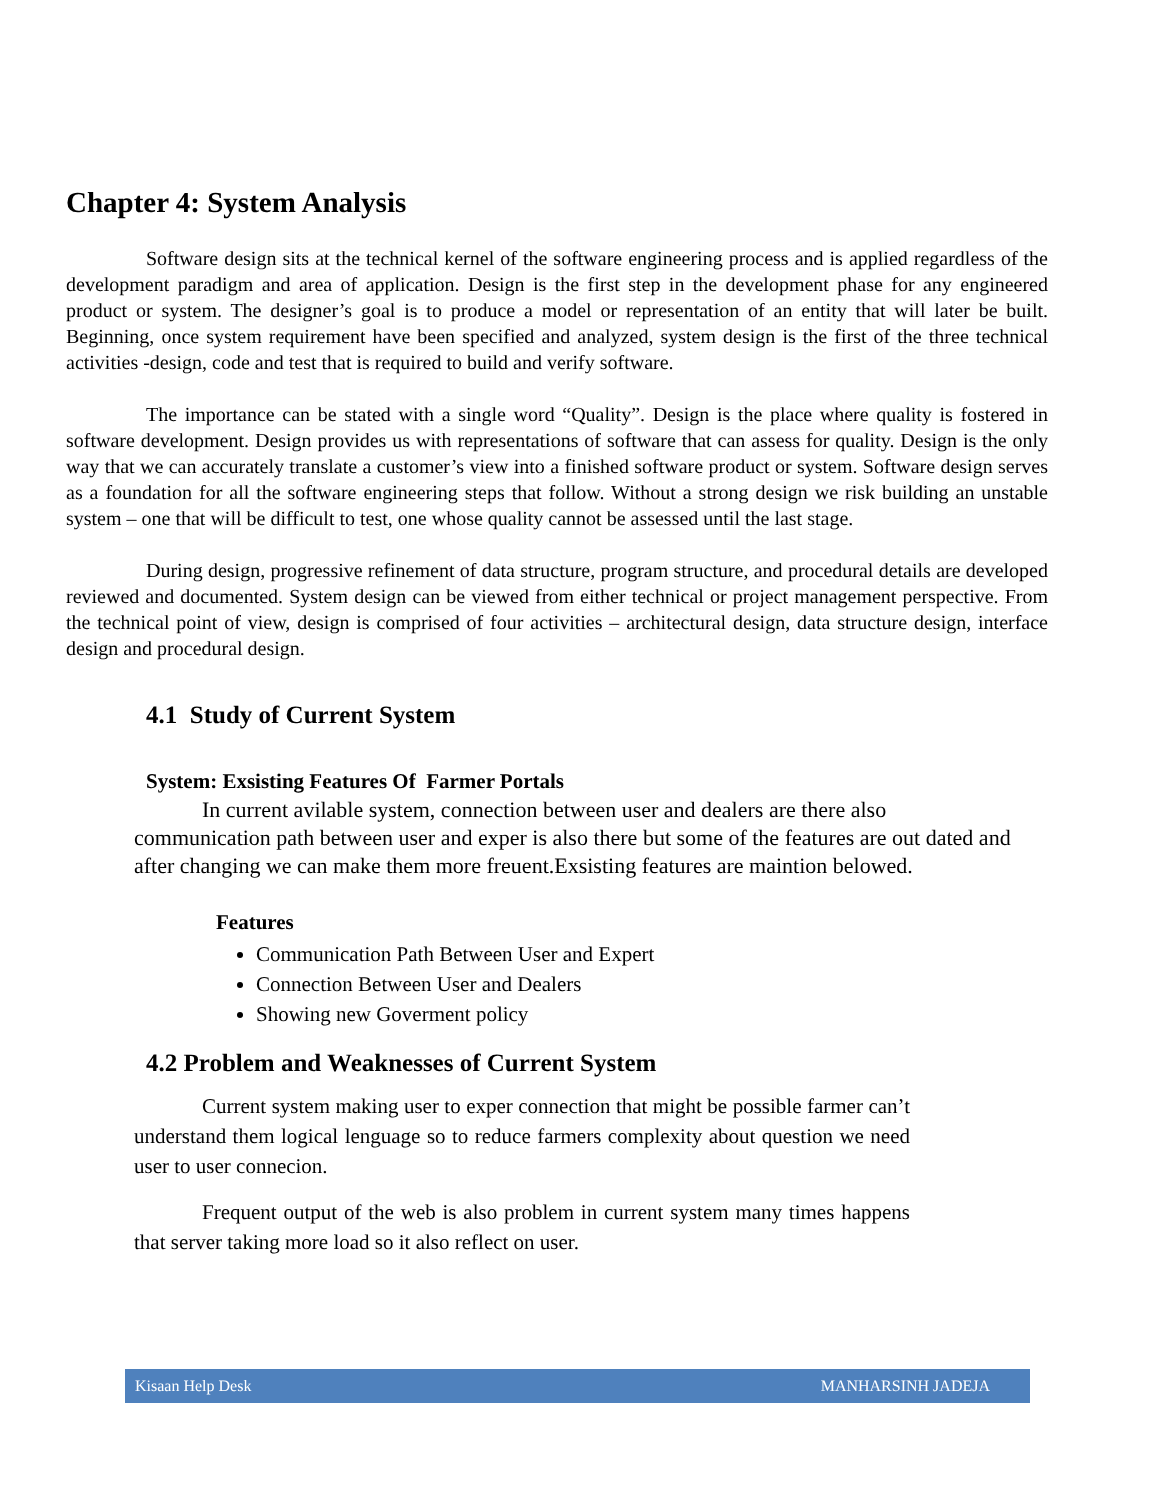Chapter 4: System Analysis
Software design sits at the technical kernel of the software engineering process and is applied regardless of the development paradigm and area of application. Design is the first step in the development phase for any engineered product or system. The designer’s goal is to produce a model or representation of an entity that will later be built. Beginning, once system requirement have been specified and analyzed, system design is the first of the three technical activities -design, code and test that is required to build and verify software.
The importance can be stated with a single word “Quality”. Design is the place where quality is fostered in software development. Design provides us with representations of software that can assess for quality. Design is the only way that we can accurately translate a customer’s view into a finished software product or system. Software design serves as a foundation for all the software engineering steps that follow. Without a strong design we risk building an unstable system – one that will be difficult to test, one whose quality cannot be assessed until the last stage.
During design, progressive refinement of data structure, program structure, and procedural details are developed reviewed and documented. System design can be viewed from either technical or project management perspective. From the technical point of view, design is comprised of four activities – architectural design, data structure design, interface design and procedural design.
4.1 Study of Current System
System: Exsisting Features Of Farmer Portals
In current avilable system, connection between user and dealers are there also communication path between user and exper is also there but some of the features are out dated and after changing we can make them more freuent.Exsisting features are maintion belowed.
Features
Communication Path Between User and Expert
Connection Between User and Dealers
Showing new Goverment policy
4.2 Problem and Weaknesses of Current System
Current system making user to exper connection that might be possible farmer can’t understand them logical lenguage so to reduce farmers complexity about question we need user to user connecion.
Frequent output of the web is also problem in current system many times happens that server taking more load so it also reflect on user.
Kisaan Help Desk MANHARSINH JADEJA